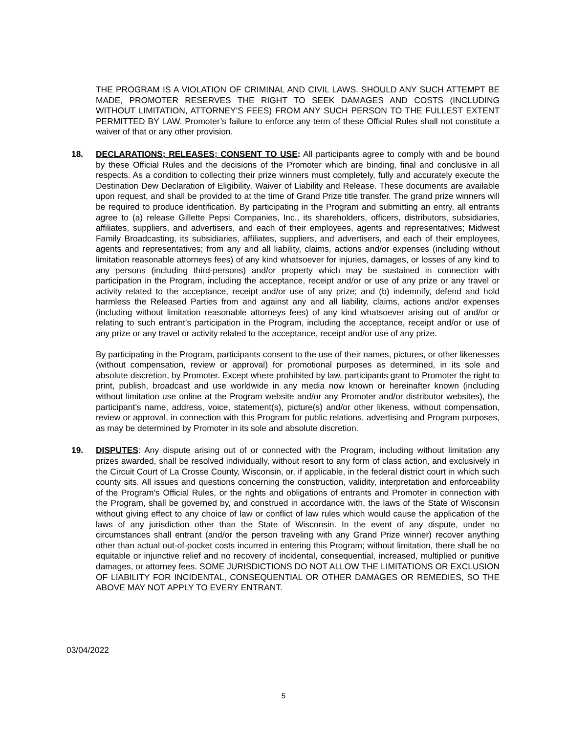THE PROGRAM IS A VIOLATION OF CRIMINAL AND CIVIL LAWS. SHOULD ANY SUCH ATTEMPT BE MADE, PROMOTER RESERVES THE RIGHT TO SEEK DAMAGES AND COSTS (INCLUDING WITHOUT LIMITATION, ATTORNEY’S FEES) FROM ANY SUCH PERSON TO THE FULLEST EXTENT PERMITTED BY LAW. Promoter’s failure to enforce any term of these Official Rules shall not constitute a waiver of that or any other provision.
18.
DECLARATIONS; RELEASES; CONSENT TO USE: All participants agree to comply with and be bound by these Official Rules and the decisions of the Promoter which are binding, final and conclusive in all respects. As a condition to collecting their prize winners must completely, fully and accurately execute the Destination Dew Declaration of Eligibility, Waiver of Liability and Release. These documents are available upon request, and shall be provided to at the time of Grand Prize title transfer. The grand prize winners will be required to produce identification. By participating in the Program and submitting an entry, all entrants agree to (a) release Gillette Pepsi Companies, Inc., its shareholders, officers, distributors, subsidiaries, affiliates, suppliers, and advertisers, and each of their employees, agents and representatives; Midwest Family Broadcasting, its subsidiaries, affiliates, suppliers, and advertisers, and each of their employees, agents and representatives; from any and all liability, claims, actions and/or expenses (including without limitation reasonable attorneys fees) of any kind whatsoever for injuries, damages, or losses of any kind to any persons (including third-persons) and/or property which may be sustained in connection with participation in the Program, including the acceptance, receipt and/or or use of any prize or any travel or activity related to the acceptance, receipt and/or use of any prize; and (b) indemnify, defend and hold harmless the Released Parties from and against any and all liability, claims, actions and/or expenses (including without limitation reasonable attorneys fees) of any kind whatsoever arising out of and/or or relating to such entrant’s participation in the Program, including the acceptance, receipt and/or or use of any prize or any travel or activity related to the acceptance, receipt and/or use of any prize.
By participating in the Program, participants consent to the use of their names, pictures, or other likenesses (without compensation, review or approval) for promotional purposes as determined, in its sole and absolute discretion, by Promoter. Except where prohibited by law, participants grant to Promoter the right to print, publish, broadcast and use worldwide in any media now known or hereinafter known (including without limitation use online at the Program website and/or any Promoter and/or distributor websites), the participant’s name, address, voice, statement(s), picture(s) and/or other likeness, without compensation, review or approval, in connection with this Program for public relations, advertising and Program purposes, as may be determined by Promoter in its sole and absolute discretion.
19.
DISPUTES: Any dispute arising out of or connected with the Program, including without limitation any prizes awarded, shall be resolved individually, without resort to any form of class action, and exclusively in the Circuit Court of La Crosse County, Wisconsin, or, if applicable, in the federal district court in which such county sits. All issues and questions concerning the construction, validity, interpretation and enforceability of the Program’s Official Rules, or the rights and obligations of entrants and Promoter in connection with the Program, shall be governed by, and construed in accordance with, the laws of the State of Wisconsin without giving effect to any choice of law or conflict of law rules which would cause the application of the laws of any jurisdiction other than the State of Wisconsin. In the event of any dispute, under no circumstances shall entrant (and/or the person traveling with any Grand Prize winner) recover anything other than actual out-of-pocket costs incurred in entering this Program; without limitation, there shall be no equitable or injunctive relief and no recovery of incidental, consequential, increased, multiplied or punitive damages, or attorney fees. SOME JURISDICTIONS DO NOT ALLOW THE LIMITATIONS OR EXCLUSION OF LIABILITY FOR INCIDENTAL, CONSEQUENTIAL OR OTHER DAMAGES OR REMEDIES, SO THE ABOVE MAY NOT APPLY TO EVERY ENTRANT.
03/04/2022
5